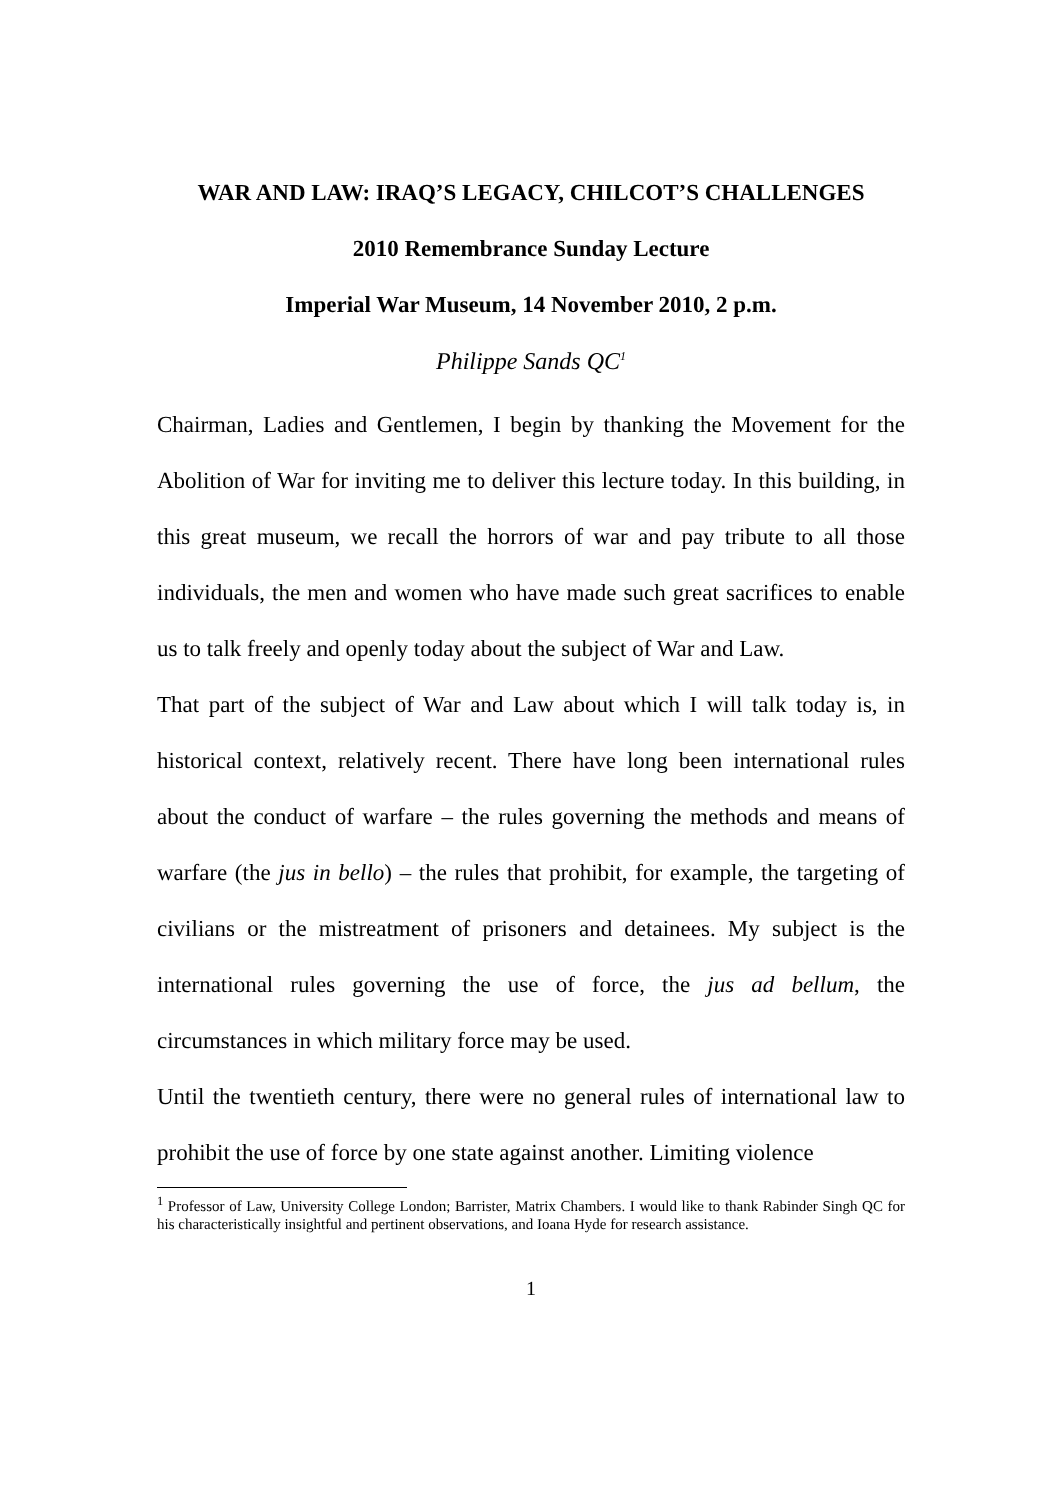WAR AND LAW: IRAQ’S LEGACY, CHILCOT’S CHALLENGES
2010 Remembrance Sunday Lecture
Imperial War Museum, 14 November 2010, 2 p.m.
Philippe Sands QC<sup>1</sup>
Chairman, Ladies and Gentlemen, I begin by thanking the Movement for the Abolition of War for inviting me to deliver this lecture today. In this building, in this great museum, we recall the horrors of war and pay tribute to all those individuals, the men and women who have made such great sacrifices to enable us to talk freely and openly today about the subject of War and Law.
That part of the subject of War and Law about which I will talk today is, in historical context, relatively recent. There have long been international rules about the conduct of warfare – the rules governing the methods and means of warfare (the jus in bello) – the rules that prohibit, for example, the targeting of civilians or the mistreatment of prisoners and detainees. My subject is the international rules governing the use of force, the jus ad bellum, the circumstances in which military force may be used.
Until the twentieth century, there were no general rules of international law to prohibit the use of force by one state against another. Limiting violence
<sup>1</sup> Professor of Law, University College London; Barrister, Matrix Chambers. I would like to thank Rabinder Singh QC for his characteristically insightful and pertinent observations, and Ioana Hyde for research assistance.
1